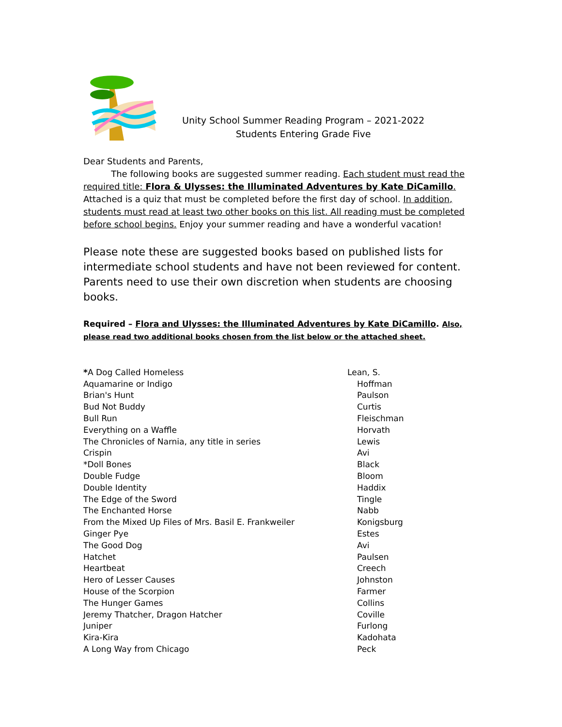Unity School Summer Reading Program – 2021-2022
Students Entering Grade Five
Dear Students and Parents,
The following books are suggested summer reading. Each student must read the required title: Flora & Ulysses: the Illuminated Adventures by Kate DiCamillo. Attached is a quiz that must be completed before the first day of school. In addition, students must read at least two other books on this list. All reading must be completed before school begins. Enjoy your summer reading and have a wonderful vacation!
Please note these are suggested books based on published lists for intermediate school students and have not been reviewed for content. Parents need to use their own discretion when students are choosing books.
Required – Flora and Ulysses: the Illuminated Adventures by Kate DiCamillo. Also, please read two additional books chosen from the list below or the attached sheet.
| * A Dog Called Homeless | Lean, S. |
| Aquamarine or Indigo | Hoffman |
| Brian's Hunt | Paulson |
| Bud Not Buddy | Curtis |
| Bull Run | Fleischman |
| Everything on a Waffle | Horvath |
| The Chronicles of Narnia, any title in series | Lewis |
| Crispin | Avi |
| *Doll Bones | Black |
| Double Fudge | Bloom |
| Double Identity | Haddix |
| The Edge of the Sword | Tingle |
| The Enchanted Horse | Nabb |
| From the Mixed Up Files of Mrs. Basil E. Frankweiler | Konigsburg |
| Ginger Pye | Estes |
| The Good Dog | Avi |
| Hatchet | Paulsen |
| Heartbeat | Creech |
| Hero of Lesser Causes | Johnston |
| House of the Scorpion | Farmer |
| The Hunger Games | Collins |
| Jeremy Thatcher, Dragon Hatcher | Coville |
| Juniper | Furlong |
| Kira-Kira | Kadohata |
| A Long Way from Chicago | Peck |